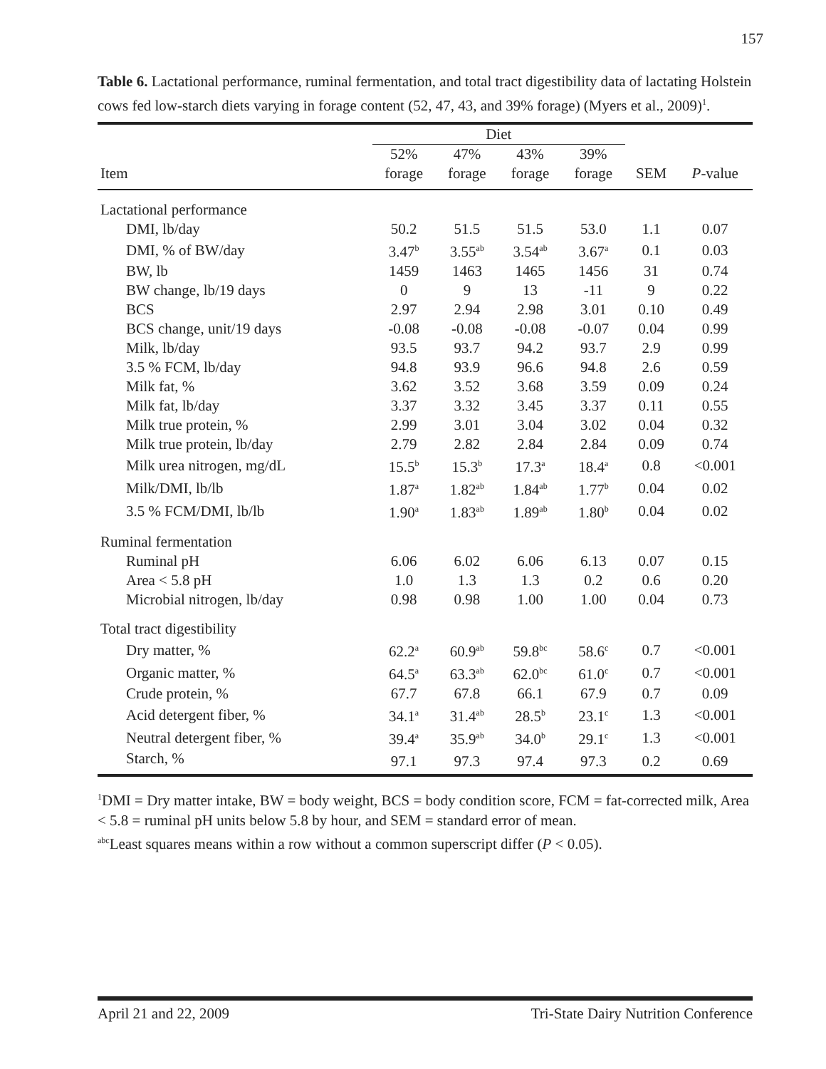157
Table 6. Lactational performance, ruminal fermentation, and total tract digestibility data of lactating Holstein cows fed low-starch diets varying in forage content (52, 47, 43, and 39% forage) (Myers et al., 2009)<sup>1</sup>.
| | Diet | | | | | |
| --- | --- | --- | --- | --- | --- | --- |
| | 52% | 47% | 43% | 39% | | |
| Item | forage | forage | forage | forage | SEM | P -value |
| Lactational performance | | | | | | |
| DMI, lb/day | 50.2 | 51.5 | 51.5 | 53.0 | 1.1 | 0.07 |
| DMI, % of BW/day | 3.47<sup>b</sup> | 3.55<sup>ab</sup> | 3.54<sup>ab</sup> | 3.67<sup>a</sup> | 0.1 | 0.03 |
| BW, lb | 1459 | 1463 | 1465 | 1456 | 31 | 0.74 |
| BW change, lb/19 days | 0 | 9 | 13 | -11 | 9 | 0.22 |
| BCS | 2.97 | 2.94 | 2.98 | 3.01 | 0.10 | 0.49 |
| BCS change, unit/19 days | -0.08 | -0.08 | -0.08 | -0.07 | 0.04 | 0.99 |
| Milk, lb/day | 93.5 | 93.7 | 94.2 | 93.7 | 2.9 | 0.99 |
| 3.5 % FCM, lb/day | 94.8 | 93.9 | 96.6 | 94.8 | 2.6 | 0.59 |
| Milk fat, % | 3.62 | 3.52 | 3.68 | 3.59 | 0.09 | 0.24 |
| Milk fat, lb/day | 3.37 | 3.32 | 3.45 | 3.37 | 0.11 | 0.55 |
| Milk true protein, % | 2.99 | 3.01 | 3.04 | 3.02 | 0.04 | 0.32 |
| Milk true protein, lb/day | 2.79 | 2.82 | 2.84 | 2.84 | 0.09 | 0.74 |
| Milk urea nitrogen, mg/dL | 15.5<sup>b</sup> | 15.3<sup>b</sup> | 17.3<sup>a</sup> | 18.4<sup>a</sup> | 0.8 | <0.001 |
| Milk/DMI, lb/lb | 1.87<sup>a</sup> | 1.82<sup>ab</sup> | 1.84<sup>ab</sup> | 1.77<sup>b</sup> | 0.04 | 0.02 |
| 3.5 % FCM/DMI, lb/lb | 1.90<sup>a</sup> | 1.83<sup>ab</sup> | 1.89<sup>ab</sup> | 1.80<sup>b</sup> | 0.04 | 0.02 |
| Ruminal fermentation | | | | | | |
| Ruminal pH | 6.06 | 6.02 | 6.06 | 6.13 | 0.07 | 0.15 |
| Area < 5.8 pH | 1.0 | 1.3 | 1.3 | 0.2 | 0.6 | 0.20 |
| Microbial nitrogen, lb/day | 0.98 | 0.98 | 1.00 | 1.00 | 0.04 | 0.73 |
| Total tract digestibility | | | | | | |
| Dry matter, % | 62.2<sup>a</sup> | 60.9<sup>ab</sup> | 59.8<sup>bc</sup> | 58.6<sup>c</sup> | 0.7 | <0.001 |
| Organic matter, % | 64.5<sup>a</sup> | 63.3<sup>ab</sup> | 62.0<sup>bc</sup> | 61.0<sup>c</sup> | 0.7 | <0.001 |
| Crude protein, % | 67.7 | 67.8 | 66.1 | 67.9 | 0.7 | 0.09 |
| Acid detergent fiber, % | 34.1<sup>a</sup> | 31.4<sup>ab</sup> | 28.5<sup>b</sup> | 23.1<sup>c</sup> | 1.3 | <0.001 |
| Neutral detergent fiber, % | 39.4<sup>a</sup> | 35.9<sup>ab</sup> | 34.0<sup>b</sup> | 29.1<sup>c</sup> | 1.3 | <0.001 |
| Starch, % | 97.1 | 97.3 | 97.4 | 97.3 | 0.2 | 0.69 |
<sup>1</sup> DMI = Dry matter intake, BW = body weight, BCS = body condition score, FCM = fat-corrected milk, Area < 5.8 = ruminal pH units below 5.8 by hour, and SEM = standard error of mean.
<sup>abc</sup>Least squares means within a row without a common superscript differ (P < 0.05).
April 21 and 22, 2009 Tri-State Dairy Nutrition Conference